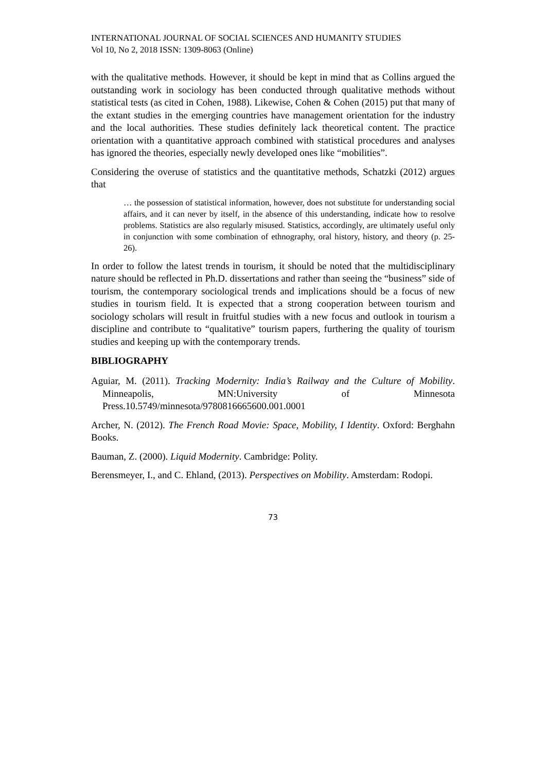INTERNATIONAL JOURNAL OF SOCIAL SCIENCES AND HUMANITY STUDIES
Vol 10, No 2, 2018 ISSN: 1309-8063 (Online)
with the qualitative methods. However, it should be kept in mind that as Collins argued the outstanding work in sociology has been conducted through qualitative methods without statistical tests (as cited in Cohen, 1988). Likewise, Cohen & Cohen (2015) put that many of the extant studies in the emerging countries have management orientation for the industry and the local authorities. These studies definitely lack theoretical content. The practice orientation with a quantitative approach combined with statistical procedures and analyses has ignored the theories, especially newly developed ones like “mobilities”.
Considering the overuse of statistics and the quantitative methods, Schatzki (2012) argues that
… the possession of statistical information, however, does not substitute for understanding social affairs, and it can never by itself, in the absence of this understanding, indicate how to resolve problems. Statistics are also regularly misused. Statistics, accordingly, are ultimately useful only in conjunction with some combination of ethnography, oral history, history, and theory (p. 25-26).
In order to follow the latest trends in tourism, it should be noted that the multidisciplinary nature should be reflected in Ph.D. dissertations and rather than seeing the “business” side of tourism, the contemporary sociological trends and implications should be a focus of new studies in tourism field. It is expected that a strong cooperation between tourism and sociology scholars will result in fruitful studies with a new focus and outlook in tourism a discipline and contribute to “qualitative” tourism papers, furthering the quality of tourism studies and keeping up with the contemporary trends.
BIBLIOGRAPHY
Aguiar, M. (2011). Tracking Modernity: India’s Railway and the Culture of Mobility. Minneapolis, MN:University of Minnesota Press.10.5749/minnesota/9780816665600.001.0001
Archer, N. (2012). The French Road Movie: Space, Mobility, I Identity. Oxford: Berghahn Books.
Bauman, Z. (2000). Liquid Modernity. Cambridge: Polity.
Berensmeyer, I., and C. Ehland, (2013). Perspectives on Mobility. Amsterdam: Rodopi.
73